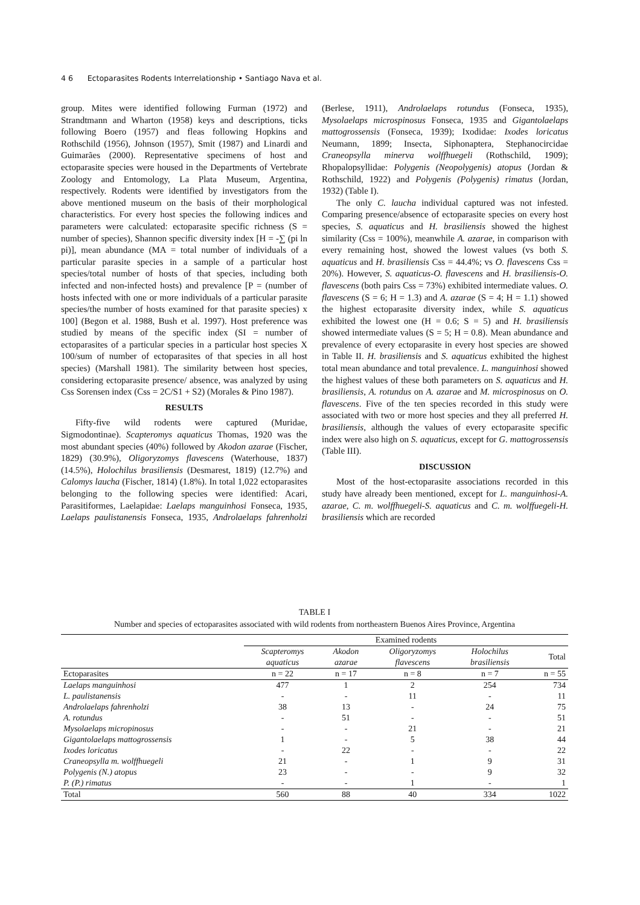4 6 Ectoparasites Rodents Interrelationship • Santiago Nava et al.
group. Mites were identified following Furman (1972) and Strandtmann and Wharton (1958) keys and descriptions, ticks following Boero (1957) and fleas following Hopkins and Rothschild (1956), Johnson (1957), Smit (1987) and Linardi and Guimarães (2000). Representative specimens of host and ectoparasite species were housed in the Departments of Vertebrate Zoology and Entomology, La Plata Museum, Argentina, respectively. Rodents were identified by investigators from the above mentioned museum on the basis of their morphological characteristics. For every host species the following indices and parameters were calculated: ectoparasite specific richness (S = number of species), Shannon specific diversity index [H = -∑ (pi ln pi)], mean abundance (MA = total number of individuals of a particular parasite species in a sample of a particular host species/total number of hosts of that species, including both infected and non-infected hosts) and prevalence [P = (number of hosts infected with one or more individuals of a particular parasite species/the number of hosts examined for that parasite species) x 100] (Begon et al. 1988, Bush et al. 1997). Host preference was studied by means of the specific index (SI = number of ectoparasites of a particular species in a particular host species X 100/sum of number of ectoparasites of that species in all host species) (Marshall 1981). The similarity between host species, considering ectoparasite presence/ absence, was analyzed by using Css Sorensen index (Css = 2C/S1 + S2) (Morales & Pino 1987).
RESULTS
Fifty-five wild rodents were captured (Muridae, Sigmodontinae). Scapteromys aquaticus Thomas, 1920 was the most abundant species (40%) followed by Akodon azarae (Fischer, 1829) (30.9%), Oligoryzomys flavescens (Waterhouse, 1837) (14.5%), Holochilus brasiliensis (Desmarest, 1819) (12.7%) and Calomys laucha (Fischer, 1814) (1.8%). In total 1,022 ectoparasites belonging to the following species were identified: Acari, Parasitiformes, Laelapidae: Laelaps manguinhosi Fonseca, 1935, Laelaps paulistanensis Fonseca, 1935, Androlaelaps fahrenholzi (Berlese, 1911), Androlaelaps rotundus (Fonseca, 1935), Mysolaelaps microspinosus Fonseca, 1935 and Gigantolaelaps mattogrossensis (Fonseca, 1939); Ixodidae: Ixodes loricatus Neumann, 1899; Insecta, Siphonaptera, Stephanocircidae Craneopsylla minerva wolffhuegeli (Rothschild, 1909); Rhopalopsyllidae: Polygenis (Neopolygenis) atopus (Jordan & Rothschild, 1922) and Polygenis (Polygenis) rimatus (Jordan, 1932) (Table I).
The only C. laucha individual captured was not infested. Comparing presence/absence of ectoparasite species on every host species, S. aquaticus and H. brasiliensis showed the highest similarity (Css = 100%), meanwhile A. azarae, in comparison with every remaining host, showed the lowest values (vs both S. aquaticus and H. brasiliensis Css = 44.4%; vs O. flavescens Css = 20%). However, S. aquaticus-O. flavescens and H. brasiliensis-O. flavescens (both pairs Css = 73%) exhibited intermediate values. O. flavescens (S = 6; H = 1.3) and A. azarae (S = 4; H = 1.1) showed the highest ectoparasite diversity index, while S. aquaticus exhibited the lowest one (H = 0.6; S = 5) and H. brasiliensis showed intermediate values (S = 5; H = 0.8). Mean abundance and prevalence of every ectoparasite in every host species are showed in Table II. H. brasiliensis and S. aquaticus exhibited the highest total mean abundance and total prevalence. L. manguinhosi showed the highest values of these both parameters on S. aquaticus and H. brasiliensis, A. rotundus on A. azarae and M. microspinosus on O. flavescens. Five of the ten species recorded in this study were associated with two or more host species and they all preferred H. brasiliensis, although the values of every ectoparasite specific index were also high on S. aquaticus, except for G. mattogrossensis (Table III).
DISCUSSION
Most of the host-ectoparasite associations recorded in this study have already been mentioned, except for L. manguinhosi-A. azarae, C. m. wolffhuegeli-S. aquaticus and C. m. wolffuegeli-H. brasiliensis which are recorded
TABLE I
Number and species of ectoparasites associated with wild rodents from northeastern Buenos Aires Province, Argentina
| | Examined rodents | | | | |
| --- | --- | --- | --- | --- | --- |
| | Scapteromys aquaticus | Akodon azarae | Oligoryzomys flavescens | Holochilus brasiliensis | Total |
| Ectoparasites | n = 22 | n = 17 | n = 8 | n = 7 | n = 55 |
| Laelaps manguinhosi | 477 | 1 | 2 | 254 | 734 |
| L. paulistanensis | - | - | 11 | - | 11 |
| Androlaelaps fahrenholzi | 38 | 13 | - | 24 | 75 |
| A. rotundus | - | 51 | - | - | 51 |
| Mysolaelaps micropinosus | - | - | 21 | - | 21 |
| Gigantolaelaps mattogrossensis | 1 | - | 5 | 38 | 44 |
| Ixodes loricatus | - | 22 | - | - | 22 |
| Craneopsylla m. wolffhuegeli | 21 | - | 1 | 9 | 31 |
| Polygenis (N.) atopus | 23 | - | - | 9 | 32 |
| P. (P.) rimatus | - | - | 1 | - | 1 |
| Total | 560 | 88 | 40 | 334 | 1022 |